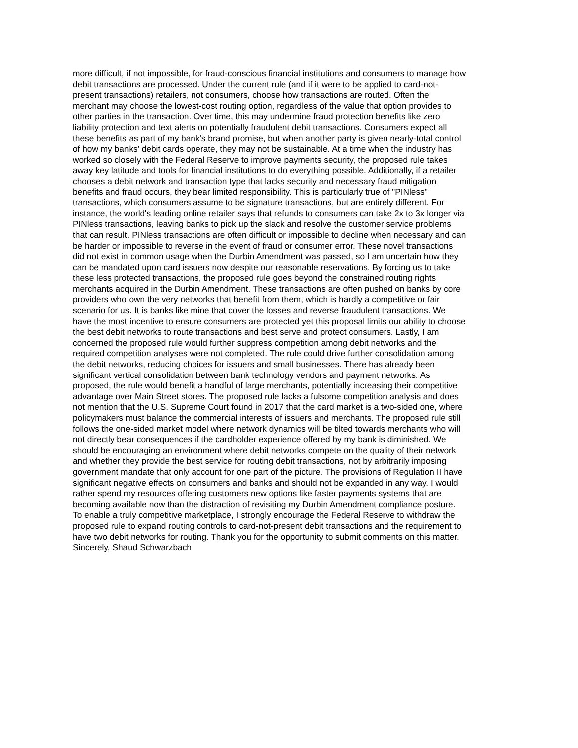more difficult, if not impossible, for fraud-conscious financial institutions and consumers to manage how
debit transactions are processed. Under the current rule (and if it were to be applied to card-not-
present transactions) retailers, not consumers, choose how transactions are routed. Often the
merchant may choose the lowest-cost routing option, regardless of the value that option provides to
other parties in the transaction. Over time, this may undermine fraud protection benefits like zero
liability protection and text alerts on potentially fraudulent debit transactions. Consumers expect all
these benefits as part of my bank's brand promise, but when another party is given nearly-total control
of how my banks' debit cards operate, they may not be sustainable. At a time when the industry has
worked so closely with the Federal Reserve to improve payments security, the proposed rule takes
away key latitude and tools for financial institutions to do everything possible. Additionally, if a retailer
chooses a debit network and transaction type that lacks security and necessary fraud mitigation
benefits and fraud occurs, they bear limited responsibility. This is particularly true of "PINless"
transactions, which consumers assume to be signature transactions, but are entirely different. For
instance, the world's leading online retailer says that refunds to consumers can take 2x to 3x longer via
PINless transactions, leaving banks to pick up the slack and resolve the customer service problems
that can result. PINless transactions are often difficult or impossible to decline when necessary and can
be harder or impossible to reverse in the event of fraud or consumer error. These novel transactions
did not exist in common usage when the Durbin Amendment was passed, so I am uncertain how they
can be mandated upon card issuers now despite our reasonable reservations. By forcing us to take
these less protected transactions, the proposed rule goes beyond the constrained routing rights
merchants acquired in the Durbin Amendment. These transactions are often pushed on banks by core
providers who own the very networks that benefit from them, which is hardly a competitive or fair
scenario for us. It is banks like mine that cover the losses and reverse fraudulent transactions. We
have the most incentive to ensure consumers are protected yet this proposal limits our ability to choose
the best debit networks to route transactions and best serve and protect consumers. Lastly, I am
concerned the proposed rule would further suppress competition among debit networks and the
required competition analyses were not completed. The rule could drive further consolidation among
the debit networks, reducing choices for issuers and small businesses. There has already been
significant vertical consolidation between bank technology vendors and payment networks. As
proposed, the rule would benefit a handful of large merchants, potentially increasing their competitive
advantage over Main Street stores. The proposed rule lacks a fulsome competition analysis and does
not mention that the U.S. Supreme Court found in 2017 that the card market is a two-sided one, where
policymakers must balance the commercial interests of issuers and merchants. The proposed rule still
follows the one-sided market model where network dynamics will be tilted towards merchants who will
not directly bear consequences if the cardholder experience offered by my bank is diminished. We
should be encouraging an environment where debit networks compete on the quality of their network
and whether they provide the best service for routing debit transactions, not by arbitrarily imposing
government mandate that only account for one part of the picture. The provisions of Regulation II have
significant negative effects on consumers and banks and should not be expanded in any way. I would
rather spend my resources offering customers new options like faster payments systems that are
becoming available now than the distraction of revisiting my Durbin Amendment compliance posture.
To enable a truly competitive marketplace, I strongly encourage the Federal Reserve to withdraw the
proposed rule to expand routing controls to card-not-present debit transactions and the requirement to
have two debit networks for routing. Thank you for the opportunity to submit comments on this matter.
Sincerely, Shaud Schwarzbach